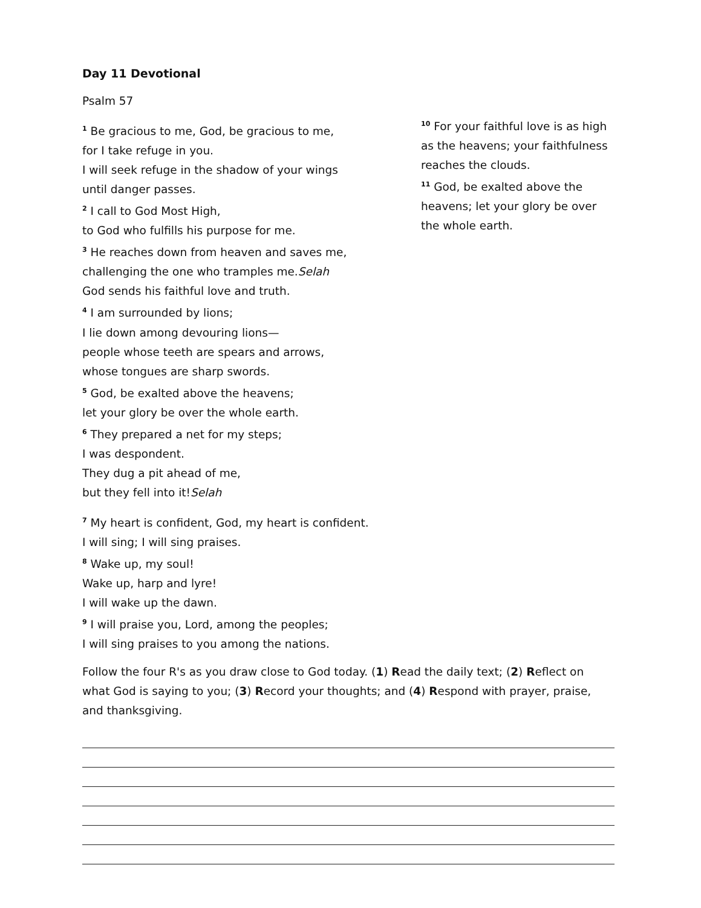Day 11 Devotional
Psalm 57
<sup>1</sup> Be gracious to me, God, be gracious to me,
for I take refuge in you.
I will seek refuge in the shadow of your wings
until danger passes.
<sup>2</sup> I call to God Most High,
to God who fulfills his purpose for me.
<sup>3</sup> He reaches down from heaven and saves me,
challenging the one who tramples me.Selah
God sends his faithful love and truth.
<sup>4</sup> I am surrounded by lions;
I lie down among devouring lions—
people whose teeth are spears and arrows,
whose tongues are sharp swords.
<sup>5</sup> God, be exalted above the heavens;
let your glory be over the whole earth.
<sup>6</sup> They prepared a net for my steps;
I was despondent.
They dug a pit ahead of me,
but they fell into it!Selah
<sup>7</sup> My heart is confident, God, my heart is confident.
I will sing; I will sing praises.
<sup>8</sup> Wake up, my soul!
Wake up, harp and lyre!
I will wake up the dawn.
<sup>9</sup> I will praise you, Lord, among the peoples;
I will sing praises to you among the nations.
<sup>10</sup> For your faithful love is as high as the heavens; your faithfulness reaches the clouds.
<sup>11</sup> God, be exalted above the heavens; let your glory be over the whole earth.
Follow the four R's as you draw close to God today. (1) Read the daily text; (2) Reflect on what God is saying to you; (3) Record your thoughts; and (4) Respond with prayer, praise, and thanksgiving.